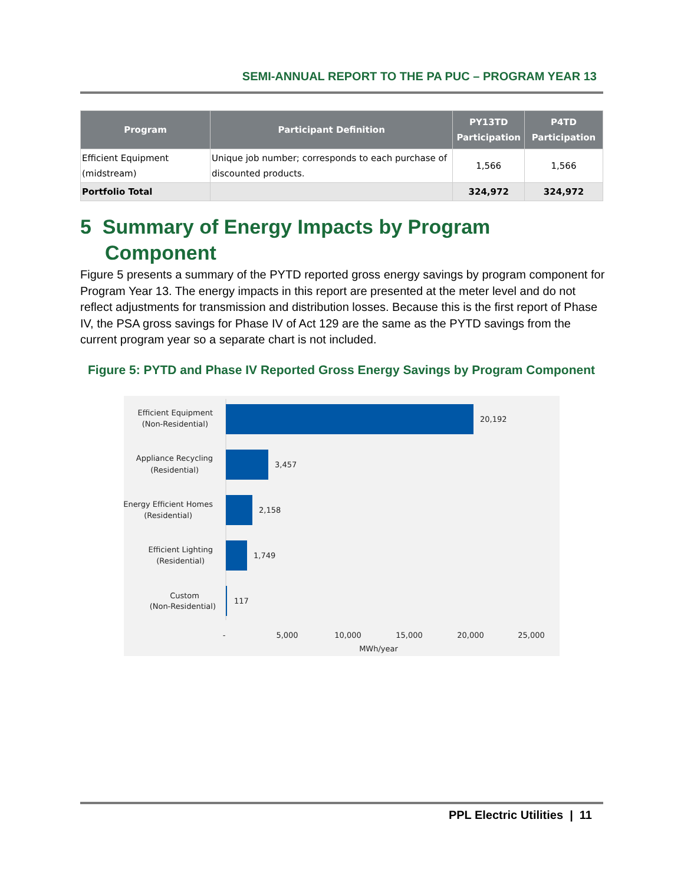SEMI-ANNUAL REPORT TO THE PA PUC – PROGRAM YEAR 13
| Program | Participant Definition | PY13TD Participation | P4TD Participation |
| --- | --- | --- | --- |
| Efficient Equipment (midstream) | Unique job number; corresponds to each purchase of discounted products. | 1,566 | 1,566 |
| Portfolio Total | | 324,972 | 324,972 |
5 Summary of Energy Impacts by Program
Component
Figure 5 presents a summary of the PYTD reported gross energy savings by program component for Program Year 13. The energy impacts in this report are presented at the meter level and do not reflect adjustments for transmission and distribution losses. Because this is the first report of Phase IV, the PSA gross savings for Phase IV of Act 129 are the same as the PYTD savings from the current program year so a separate chart is not included.
Figure 5: PYTD and Phase IV Reported Gross Energy Savings by Program Component
Efficient Equipment
(Non-Residential)
Appliance Recycling
(Residential)
Energy Efficient Homes
(Residential)
Efficient Lighting
(Residential)
Custom
(Non-Residential)
20,192
3,457
2,158
1,749
117
-
5,000
10,000
15,000
20,000
25,000
MWh/year
PPL Electric Utilities | 11